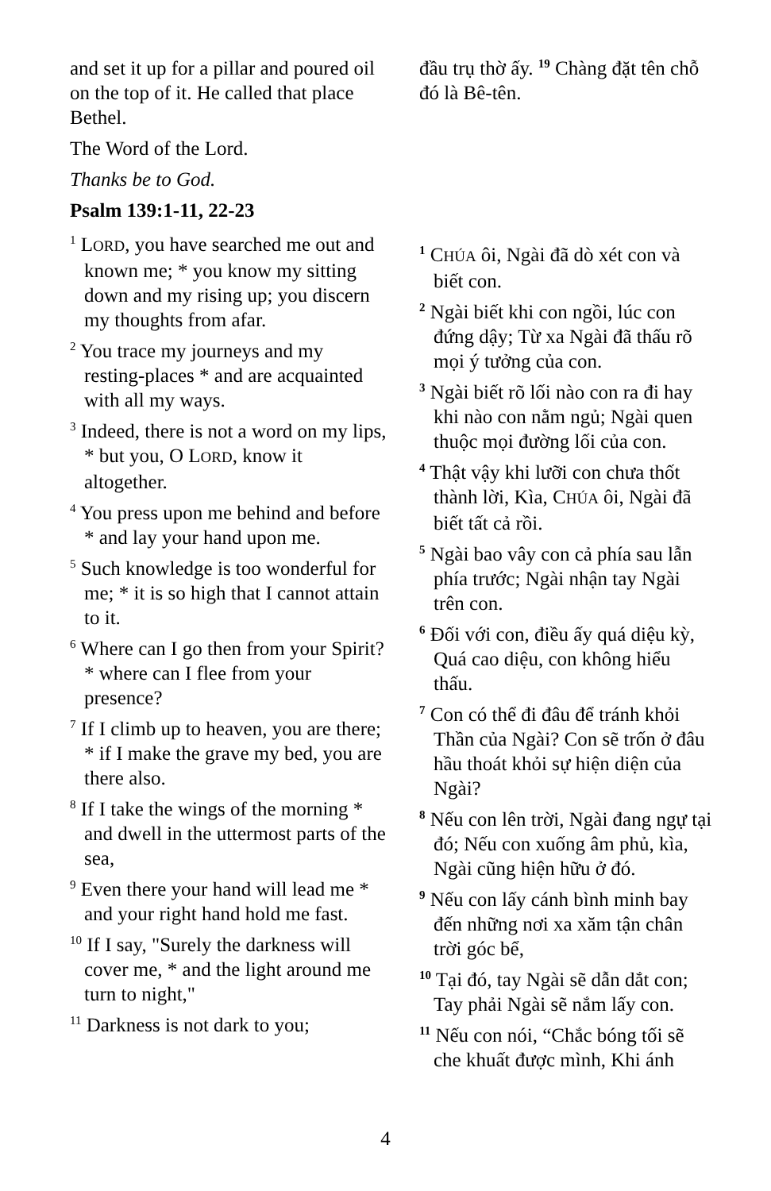and set it up for a pillar and poured oil on the top of it. He called that place Bethel.
The Word of the Lord.
Thanks be to God.
Psalm 139:1-11, 22-23
<sup>1</sup> LORD, you have searched me out and known me; * you know my sitting down and my rising up; you discern my thoughts from afar.
<sup>2</sup> You trace my journeys and my resting-places * and are acquainted with all my ways.
<sup>3</sup> Indeed, there is not a word on my lips, * but you, O LORD, know it altogether.
<sup>4</sup> You press upon me behind and before * and lay your hand upon me.
<sup>5</sup> Such knowledge is too wonderful for me; * it is so high that I cannot attain to it.
<sup>6</sup> Where can I go then from your Spirit? * where can I flee from your presence?
<sup>7</sup> If I climb up to heaven, you are there; * if I make the grave my bed, you are there also.
<sup>8</sup> If I take the wings of the morning * and dwell in the uttermost parts of the sea,
<sup>9</sup> Even there your hand will lead me * and your right hand hold me fast.
<sup>10</sup> If I say, "Surely the darkness will cover me, * and the light around me turn to night,"
<sup>11</sup> Darkness is not dark to you;
đầu trụ thờ ấy. <sup>19</sup> Chàng đặt tên chỗ đó là Bê-tên.
<sup>1</sup> CHÚA ôi, Ngài đã dò xét con và biết con.
<sup>2</sup> Ngài biết khi con ngồi, lúc con đứng dậy; Từ xa Ngài đã thấu rõ mọi ý tưởng của con.
<sup>3</sup> Ngài biết rõ lối nào con ra đi hay khi nào con nằm ngủ; Ngài quen thuộc mọi đường lối của con.
<sup>4</sup> Thật vậy khi lưỡi con chưa thốt thành lời, Kìa, CHÚA ôi, Ngài đã biết tất cả rồi.
<sup>5</sup> Ngài bao vây con cả phía sau lẫn phía trước; Ngài nhận tay Ngài trên con.
<sup>6</sup> Đối với con, điều ấy quá diệu kỳ, Quá cao diệu, con không hiểu thấu.
<sup>7</sup> Con có thể đi đâu để tránh khỏi Thần của Ngài? Con sẽ trốn ở đâu hầu thoát khỏi sự hiện diện của Ngài?
<sup>8</sup> Nếu con lên trời, Ngài đang ngự tại đó; Nếu con xuống âm phủ, kìa, Ngài cũng hiện hữu ở đó.
<sup>9</sup> Nếu con lấy cánh bình minh bay đến những nơi xa xăm tận chân trời góc bể,
<sup>10</sup> Tại đó, tay Ngài sẽ dẫn dắt con; Tay phải Ngài sẽ nắm lấy con.
<sup>11</sup> Nếu con nói, “Chắc bóng tối sẽ che khuất được mình, Khi ánh
4